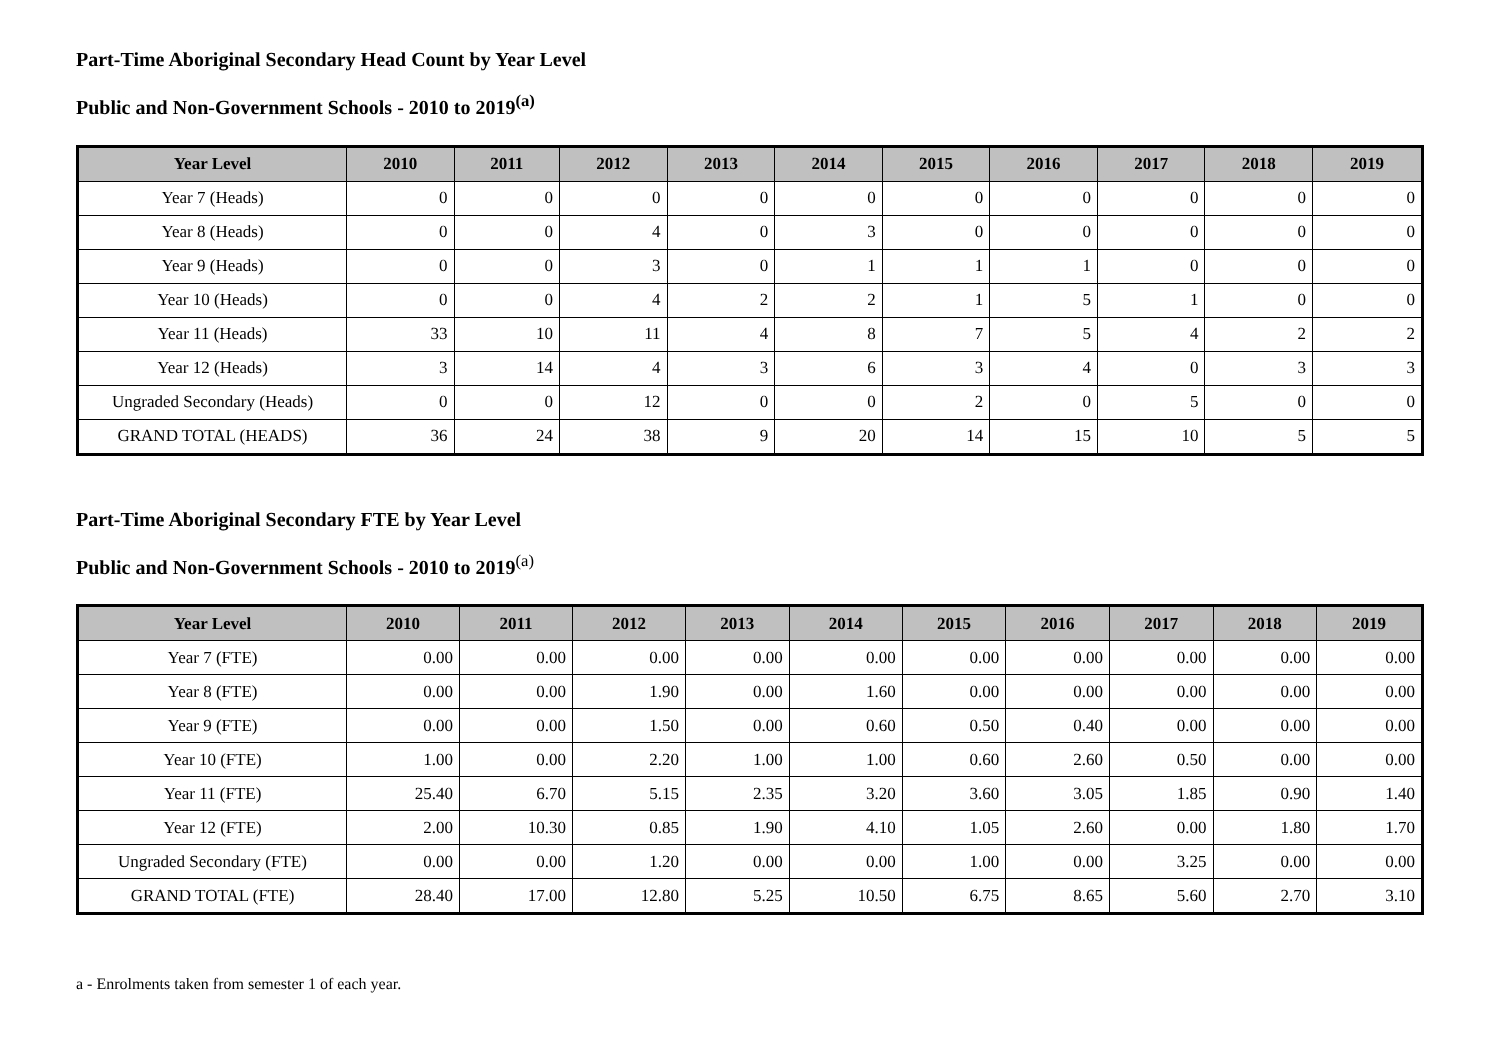Part-Time Aboriginal Secondary Head Count by Year Level
Public and Non-Government Schools - 2010 to 2019<sup>(a)</sup>
| Year Level | 2010 | 2011 | 2012 | 2013 | 2014 | 2015 | 2016 | 2017 | 2018 | 2019 |
| --- | --- | --- | --- | --- | --- | --- | --- | --- | --- | --- |
| Year 7 (Heads) | 0 | 0 | 0 | 0 | 0 | 0 | 0 | 0 | 0 | 0 |
| Year 8 (Heads) | 0 | 0 | 4 | 0 | 3 | 0 | 0 | 0 | 0 | 0 |
| Year 9 (Heads) | 0 | 0 | 3 | 0 | 1 | 1 | 1 | 0 | 0 | 0 |
| Year 10 (Heads) | 0 | 0 | 4 | 2 | 2 | 1 | 5 | 1 | 0 | 0 |
| Year 11 (Heads) | 33 | 10 | 11 | 4 | 8 | 7 | 5 | 4 | 2 | 2 |
| Year 12 (Heads) | 3 | 14 | 4 | 3 | 6 | 3 | 4 | 0 | 3 | 3 |
| Ungraded Secondary (Heads) | 0 | 0 | 12 | 0 | 0 | 2 | 0 | 5 | 0 | 0 |
| GRAND TOTAL (HEADS) | 36 | 24 | 38 | 9 | 20 | 14 | 15 | 10 | 5 | 5 |
Part-Time Aboriginal Secondary FTE by Year Level
Public and Non-Government Schools - 2010 to 2019<sup>(a)</sup>
| Year Level | 2010 | 2011 | 2012 | 2013 | 2014 | 2015 | 2016 | 2017 | 2018 | 2019 |
| --- | --- | --- | --- | --- | --- | --- | --- | --- | --- | --- |
| Year 7 (FTE) | 0.00 | 0.00 | 0.00 | 0.00 | 0.00 | 0.00 | 0.00 | 0.00 | 0.00 | 0.00 |
| Year 8 (FTE) | 0.00 | 0.00 | 1.90 | 0.00 | 1.60 | 0.00 | 0.00 | 0.00 | 0.00 | 0.00 |
| Year 9 (FTE) | 0.00 | 0.00 | 1.50 | 0.00 | 0.60 | 0.50 | 0.40 | 0.00 | 0.00 | 0.00 |
| Year 10 (FTE) | 1.00 | 0.00 | 2.20 | 1.00 | 1.00 | 0.60 | 2.60 | 0.50 | 0.00 | 0.00 |
| Year 11 (FTE) | 25.40 | 6.70 | 5.15 | 2.35 | 3.20 | 3.60 | 3.05 | 1.85 | 0.90 | 1.40 |
| Year 12 (FTE) | 2.00 | 10.30 | 0.85 | 1.90 | 4.10 | 1.05 | 2.60 | 0.00 | 1.80 | 1.70 |
| Ungraded Secondary (FTE) | 0.00 | 0.00 | 1.20 | 0.00 | 0.00 | 1.00 | 0.00 | 3.25 | 0.00 | 0.00 |
| GRAND TOTAL (FTE) | 28.40 | 17.00 | 12.80 | 5.25 | 10.50 | 6.75 | 8.65 | 5.60 | 2.70 | 3.10 |
a - Enrolments taken from semester 1 of each year.